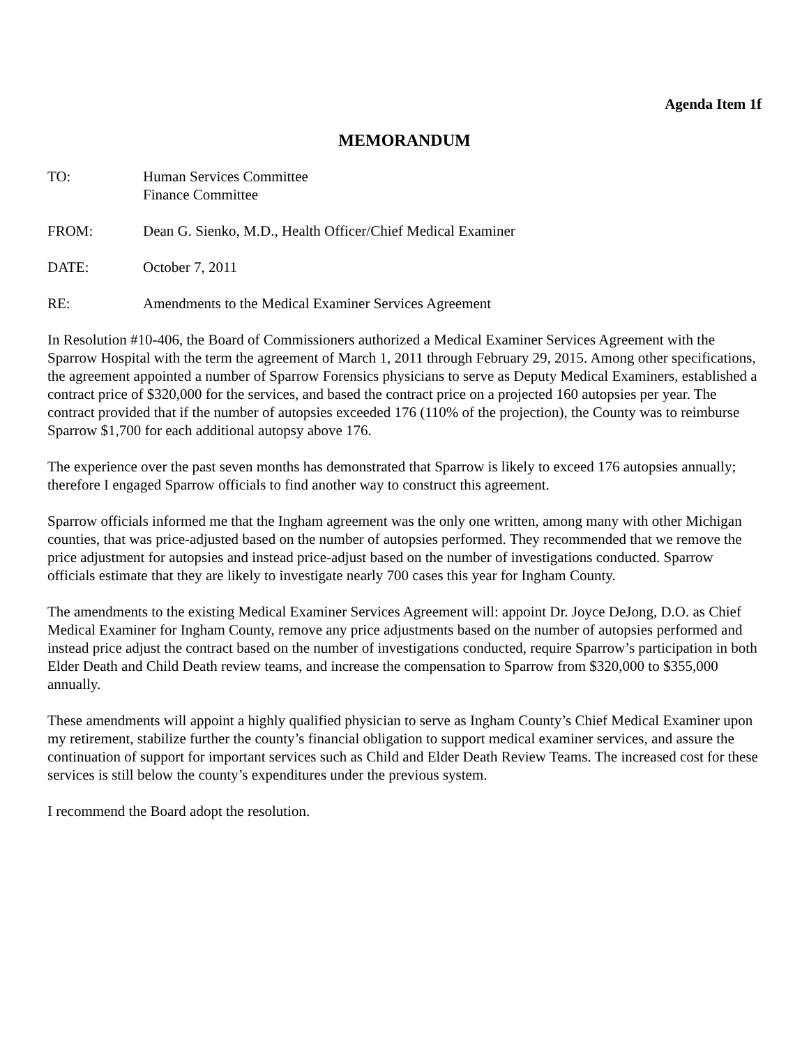Agenda Item 1f
MEMORANDUM
TO: Human Services Committee
Finance Committee
FROM: Dean G. Sienko, M.D., Health Officer/Chief Medical Examiner
DATE: October 7, 2011
RE: Amendments to the Medical Examiner Services Agreement
In Resolution #10-406, the Board of Commissioners authorized a Medical Examiner Services Agreement with the Sparrow Hospital with the term the agreement of March 1, 2011 through February 29, 2015. Among other specifications, the agreement appointed a number of Sparrow Forensics physicians to serve as Deputy Medical Examiners, established a contract price of $320,000 for the services, and based the contract price on a projected 160 autopsies per year. The contract provided that if the number of autopsies exceeded 176 (110% of the projection), the County was to reimburse Sparrow $1,700 for each additional autopsy above 176.
The experience over the past seven months has demonstrated that Sparrow is likely to exceed 176 autopsies annually; therefore I engaged Sparrow officials to find another way to construct this agreement.
Sparrow officials informed me that the Ingham agreement was the only one written, among many with other Michigan counties, that was price-adjusted based on the number of autopsies performed. They recommended that we remove the price adjustment for autopsies and instead price-adjust based on the number of investigations conducted. Sparrow officials estimate that they are likely to investigate nearly 700 cases this year for Ingham County.
The amendments to the existing Medical Examiner Services Agreement will: appoint Dr. Joyce DeJong, D.O. as Chief Medical Examiner for Ingham County, remove any price adjustments based on the number of autopsies performed and instead price adjust the contract based on the number of investigations conducted, require Sparrow’s participation in both Elder Death and Child Death review teams, and increase the compensation to Sparrow from $320,000 to $355,000 annually.
These amendments will appoint a highly qualified physician to serve as Ingham County’s Chief Medical Examiner upon my retirement, stabilize further the county’s financial obligation to support medical examiner services, and assure the continuation of support for important services such as Child and Elder Death Review Teams. The increased cost for these services is still below the county’s expenditures under the previous system.
I recommend the Board adopt the resolution.